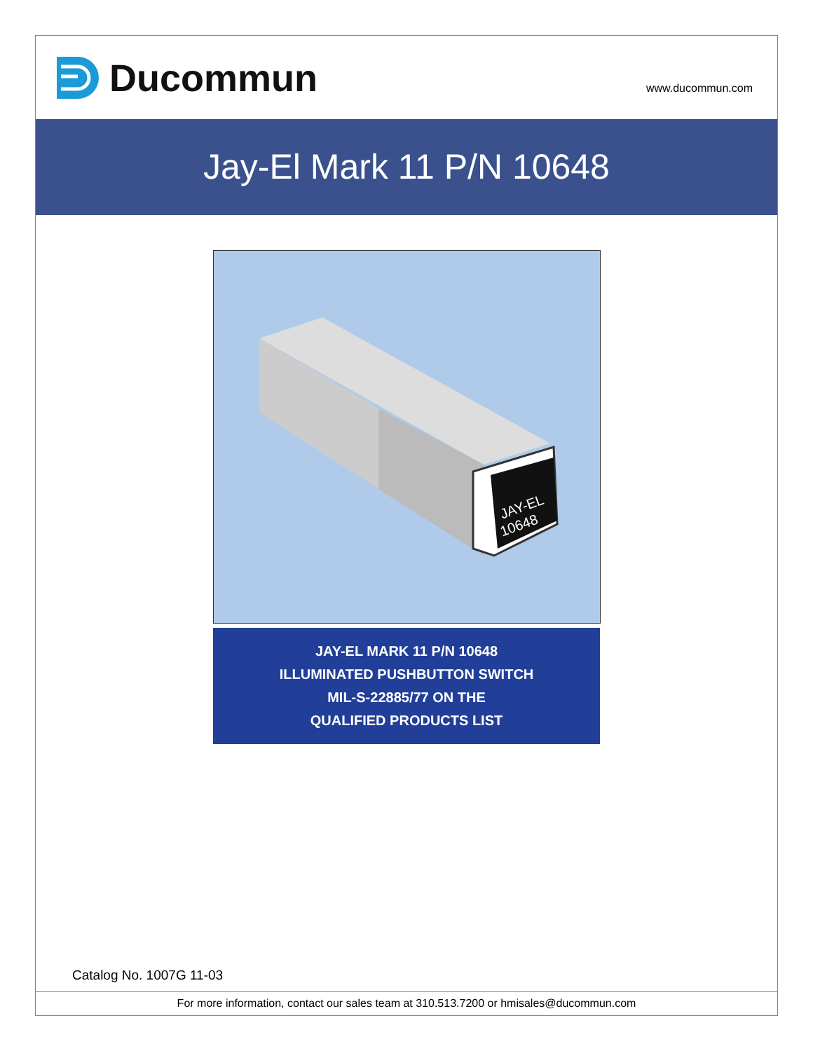Ducommun
www.ducommun.com
Jay-El Mark 11 P/N 10648
JAY-EL
10648
JAY-EL MARK 11 P/N 10648
ILLUMINATED PUSHBUTTON SWITCH
MIL-S-22885/77 ON THE
QUALIFIED PRODUCTS LIST
Catalog No. 1007G 11-03
For more information, contact our sales team at 310.513.7200 or hmisales@ducommun.com